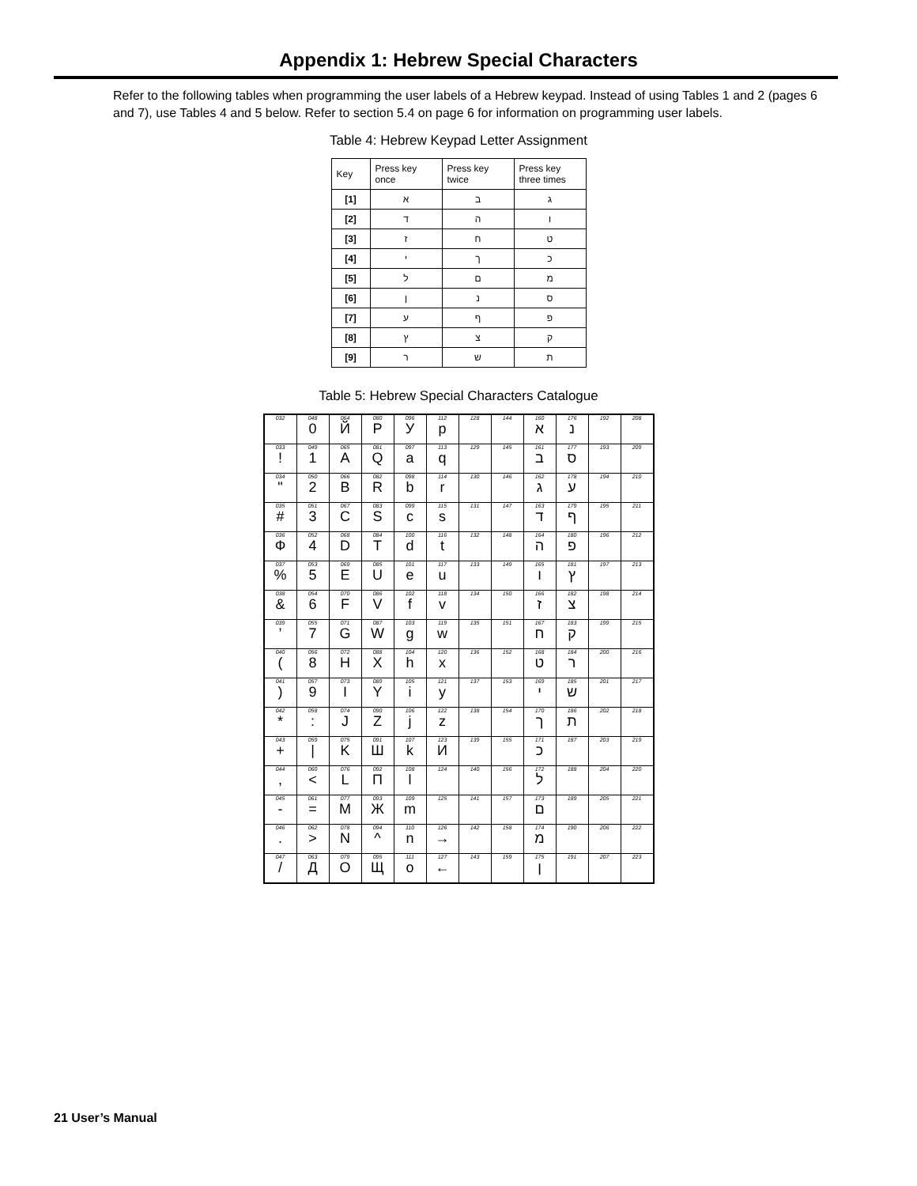Appendix 1: Hebrew Special Characters
Refer to the following tables when programming the user labels of a Hebrew keypad. Instead of using Tables 1 and 2 (pages 6 and 7), use Tables 4 and 5 below. Refer to section 5.4 on page 6 for information on programming user labels.
Table 4: Hebrew Keypad Letter Assignment
| Key | Press key once | Press key twice | Press key three times |
| --- | --- | --- | --- |
| [1] | א | ב | ג |
| [2] | ד | ה | ו |
| [3] | ז | ח | ט |
| [4] | י | ך | כ |
| [5] | ל | ם | מ |
| [6] | ן | נ | ס |
| [7] | ע | ף | פ |
| [8] | ץ | צ | ק |
| [9] | ר | ש | ת |
Table 5: Hebrew Special Characters Catalogue
| 032 | 048 0 | 064 Й | 080 P | 096 У | 112 p | 128 | 144 | 160 א | 176 נ | 192 | 208 |
| 033 ! | 049 1 | 065 A | 081 Q | 097 a | 113 q | 129 | 145 | 161 ב | 177 ס | 193 | 209 |
| 034 " | 050 2 | 066 B | 082 R | 098 b | 114 r | 130 | 146 | 162 ג | 178 ע | 194 | 210 |
| 035 # | 051 3 | 067 C | 083 S | 099 c | 115 s | 131 | 147 | 163 ד | 179 ף | 195 | 211 |
| 036 Ф | 052 4 | 068 D | 084 T | 100 d | 116 t | 132 | 148 | 164 ה | 180 פ | 196 | 212 |
| 037 % | 053 5 | 069 E | 085 U | 101 e | 117 u | 133 | 149 | 165 ו | 181 ץ | 197 | 213 |
| 038 & | 054 6 | 070 F | 086 V | 102 f | 118 v | 134 | 150 | 166 ז | 182 צ | 198 | 214 |
| 039 ’ | 055 7 | 071 G | 087 W | 103 g | 119 w | 135 | 151 | 167 ח | 183 ק | 199 | 215 |
| 040 ( | 056 8 | 072 H | 088 X | 104 h | 120 x | 136 | 152 | 168 ט | 184 ר | 200 | 216 |
| 041 ) | 057 9 | 073 I | 089 Y | 105 i | 121 y | 137 | 153 | 169 י | 185 ש | 201 | 217 |
| 042 * | 058 : | 074 J | 090 Z | 106 j | 122 z | 138 | 154 | 170 ך | 186 ת | 202 | 218 |
| 043 + | 059 / | 075 K | 091 Ш | 107 k | 123 И | 139 | 155 | 171 כ | 187 | 203 | 219 |
| 044 , | 060 < | 076 L | 092 П | 108 l | 124 | 140 | 156 | 172 ל | 188 | 204 | 220 |
| 045 - | 061 = | 077 M | 093 Ж | 109 m | 125 | 141 | 157 | 173 ם | 189 | 205 | 221 |
| 046 . | 062 > | 078 N | 094 ^ | 110 n | 126 → | 142 | 158 | 174 מ | 190 | 206 | 222 |
| 047 / | 063 Д | 079 O | 095 Щ | 111 o | 127 ← | 143 | 159 | 175 ן | 191 | 207 | 223 |
21 User’s Manual